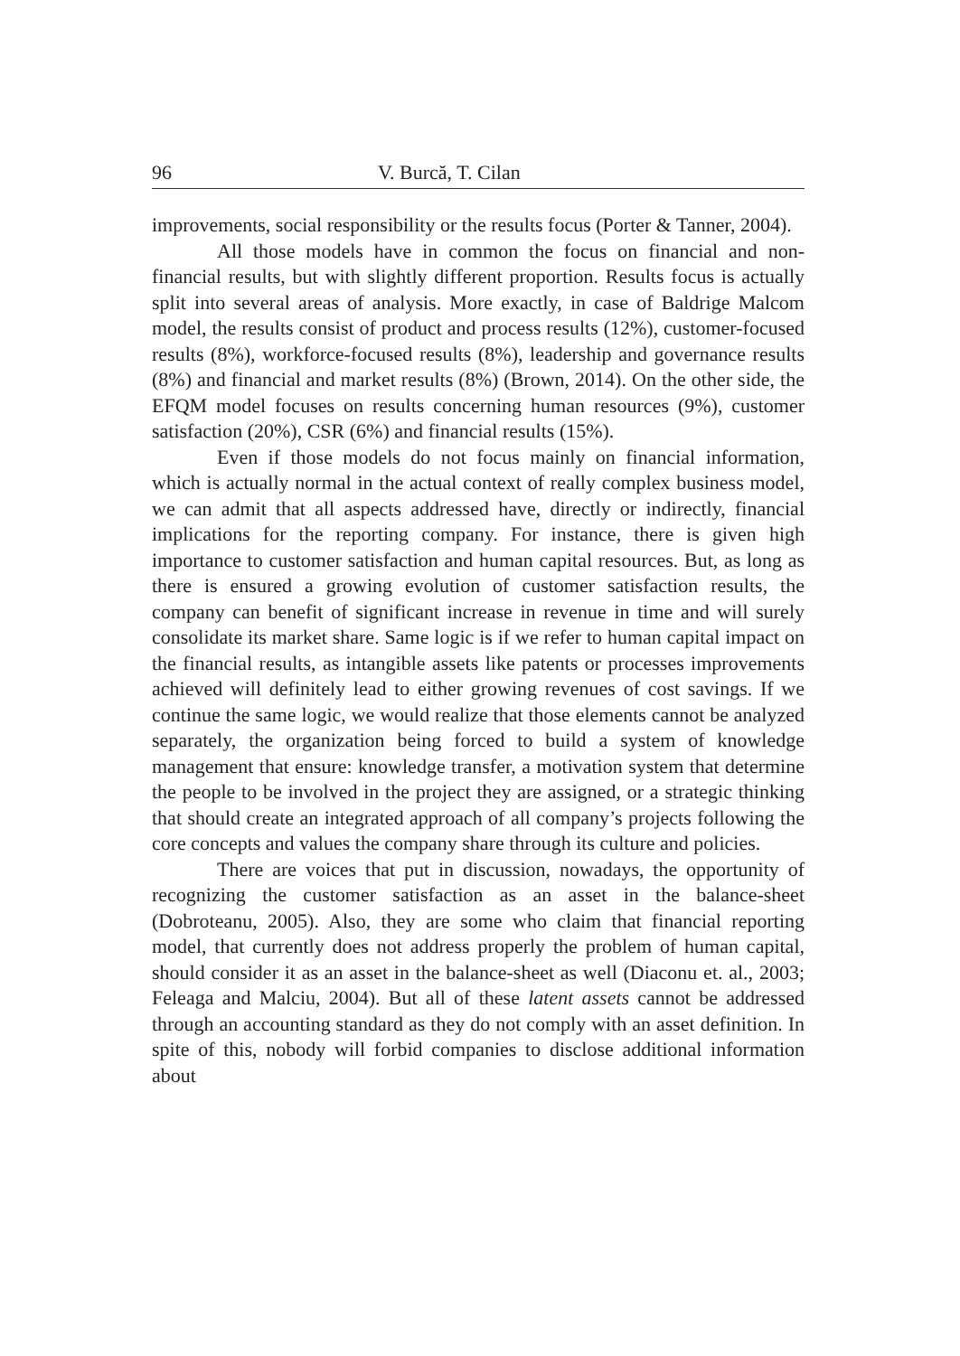96 V. Burcă, T. Cilan
improvements, social responsibility or the results focus (Porter & Tanner, 2004).
All those models have in common the focus on financial and non-financial results, but with slightly different proportion. Results focus is actually split into several areas of analysis. More exactly, in case of Baldrige Malcom model, the results consist of product and process results (12%), customer-focused results (8%), workforce-focused results (8%), leadership and governance results (8%) and financial and market results (8%) (Brown, 2014). On the other side, the EFQM model focuses on results concerning human resources (9%), customer satisfaction (20%), CSR (6%) and financial results (15%).
Even if those models do not focus mainly on financial information, which is actually normal in the actual context of really complex business model, we can admit that all aspects addressed have, directly or indirectly, financial implications for the reporting company. For instance, there is given high importance to customer satisfaction and human capital resources. But, as long as there is ensured a growing evolution of customer satisfaction results, the company can benefit of significant increase in revenue in time and will surely consolidate its market share. Same logic is if we refer to human capital impact on the financial results, as intangible assets like patents or processes improvements achieved will definitely lead to either growing revenues of cost savings. If we continue the same logic, we would realize that those elements cannot be analyzed separately, the organization being forced to build a system of knowledge management that ensure: knowledge transfer, a motivation system that determine the people to be involved in the project they are assigned, or a strategic thinking that should create an integrated approach of all company’s projects following the core concepts and values the company share through its culture and policies.
There are voices that put in discussion, nowadays, the opportunity of recognizing the customer satisfaction as an asset in the balance-sheet (Dobroteanu, 2005). Also, they are some who claim that financial reporting model, that currently does not address properly the problem of human capital, should consider it as an asset in the balance-sheet as well (Diaconu et. al., 2003; Feleaga and Malciu, 2004). But all of these latent assets cannot be addressed through an accounting standard as they do not comply with an asset definition. In spite of this, nobody will forbid companies to disclose additional information about